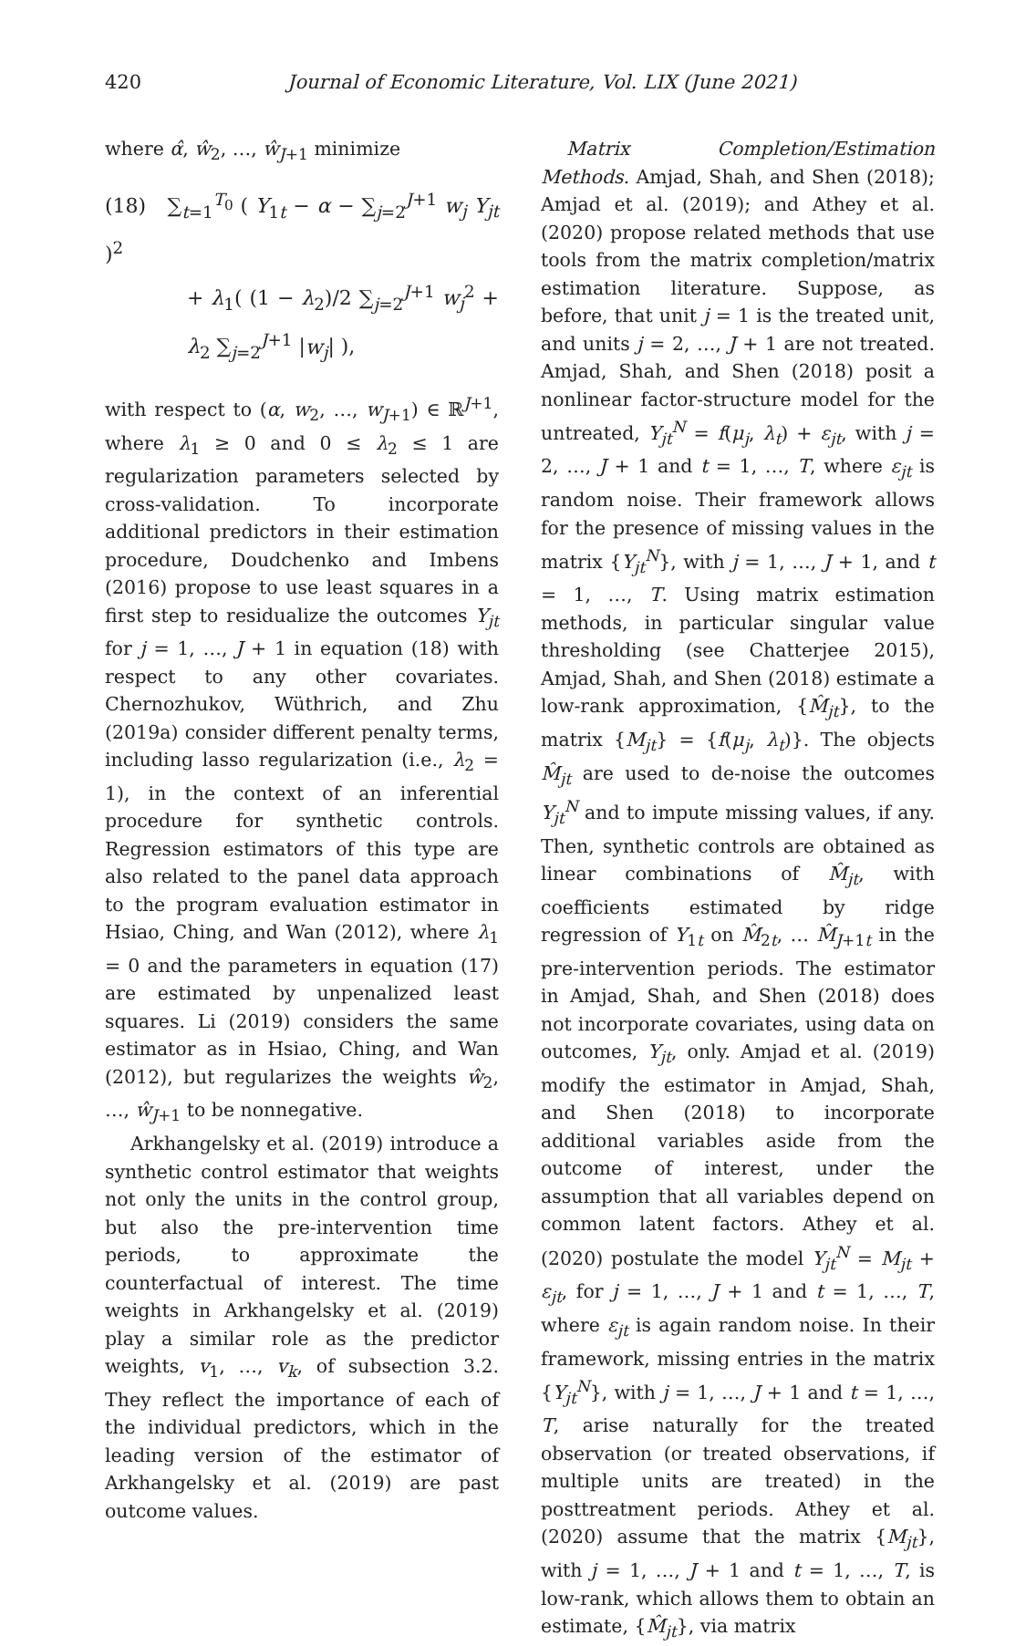420 Journal of Economic Literature, Vol. LIX (June 2021)
where α̂, ŵ<sub>2</sub>, …, ŵ<sub>J+1</sub> minimize
(18) ∑<sub>t=1</sub><sup>T<sub>0</sub></sup> ( Y<sub>1t</sub> − α − ∑<sub>j=2</sub><sup>J+1</sup> w<sub>j</sub> Y<sub>jt</sub> )<sup>2</sup>
+ λ<sub>1</sub>( (1 − λ<sub>2</sub>)/2 ∑<sub>j=2</sub><sup>J+1</sup> w<sub>j</sub><sup>2</sup> + λ<sub>2</sub> ∑<sub>j=2</sub><sup>J+1</sup> |w<sub>j</sub>| ),
with respect to (α, w<sub>2</sub>, …, w<sub>J+1</sub>) ∈ ℝ<sup>J+1</sup>, where λ<sub>1</sub> ≥ 0 and 0 ≤ λ<sub>2</sub> ≤ 1 are regularization parameters selected by cross-validation. To incorporate additional predictors in their estimation procedure, Doudchenko and Imbens (2016) propose to use least squares in a first step to residualize the outcomes Y<sub>jt</sub> for j = 1, …, J + 1 in equation (18) with respect to any other covariates. Chernozhukov, Wüthrich, and Zhu (2019a) consider different penalty terms, including lasso regularization (i.e., λ<sub>2</sub> = 1), in the context of an inferential procedure for synthetic controls. Regression estimators of this type are also related to the panel data approach to the program evaluation estimator in Hsiao, Ching, and Wan (2012), where λ<sub>1</sub> = 0 and the parameters in equation (17) are estimated by unpenalized least squares. Li (2019) considers the same estimator as in Hsiao, Ching, and Wan (2012), but regularizes the weights ŵ<sub>2</sub>, …, ŵ<sub>J+1</sub> to be nonnegative.
Arkhangelsky et al. (2019) introduce a synthetic control estimator that weights not only the units in the control group, but also the pre-intervention time periods, to approximate the counterfactual of interest. The time weights in Arkhangelsky et al. (2019) play a similar role as the predictor weights, v<sub>1</sub>, …, v<sub>k</sub>, of subsection 3.2. They reflect the importance of each of the individual predictors, which in the leading version of the estimator of Arkhangelsky et al. (2019) are past outcome values.
Matrix Completion/Estimation Methods. Amjad, Shah, and Shen (2018); Amjad et al. (2019); and Athey et al. (2020) propose related methods that use tools from the matrix completion/matrix estimation literature. Suppose, as before, that unit j = 1 is the treated unit, and units j = 2, …, J + 1 are not treated. Amjad, Shah, and Shen (2018) posit a nonlinear factor-structure model for the untreated, Y<sub>jt</sub><sup>N</sup> = f(μ<sub>j</sub>, λ<sub>t</sub>) + ε<sub>jt</sub>, with j = 2, …, J + 1 and t = 1, …, T, where ε<sub>jt</sub> is random noise. Their framework allows for the presence of missing values in the matrix {Y<sub>jt</sub><sup>N</sup>}, with j = 1, …, J + 1, and t = 1, …, T. Using matrix estimation methods, in particular singular value thresholding (see Chatterjee 2015), Amjad, Shah, and Shen (2018) estimate a low-rank approximation, {M̂<sub>jt</sub>}, to the matrix {M<sub>jt</sub>} = {f(μ<sub>j</sub>, λ<sub>t</sub>)}. The objects M̂<sub>jt</sub> are used to de-noise the outcomes Y<sub>jt</sub><sup>N</sup> and to impute missing values, if any. Then, synthetic controls are obtained as linear combinations of M̂<sub>jt</sub>, with coefficients estimated by ridge regression of Y<sub>1t</sub> on M̂<sub>2t</sub>, … M̂<sub>J+1t</sub> in the pre-intervention periods. The estimator in Amjad, Shah, and Shen (2018) does not incorporate covariates, using data on outcomes, Y<sub>jt</sub>, only. Amjad et al. (2019) modify the estimator in Amjad, Shah, and Shen (2018) to incorporate additional variables aside from the outcome of interest, under the assumption that all variables depend on common latent factors. Athey et al. (2020) postulate the model Y<sub>jt</sub><sup>N</sup> = M<sub>jt</sub> + ε<sub>jt</sub>, for j = 1, …, J + 1 and t = 1, …, T, where ε<sub>jt</sub> is again random noise. In their framework, missing entries in the matrix {Y<sub>jt</sub><sup>N</sup>}, with j = 1, …, J + 1 and t = 1, …, T, arise naturally for the treated observation (or treated observations, if multiple units are treated) in the posttreatment periods. Athey et al. (2020) assume that the matrix {M<sub>jt</sub>}, with j = 1, …, J + 1 and t = 1, …, T, is low-rank, which allows them to obtain an estimate, {M̂<sub>jt</sub>}, via matrix